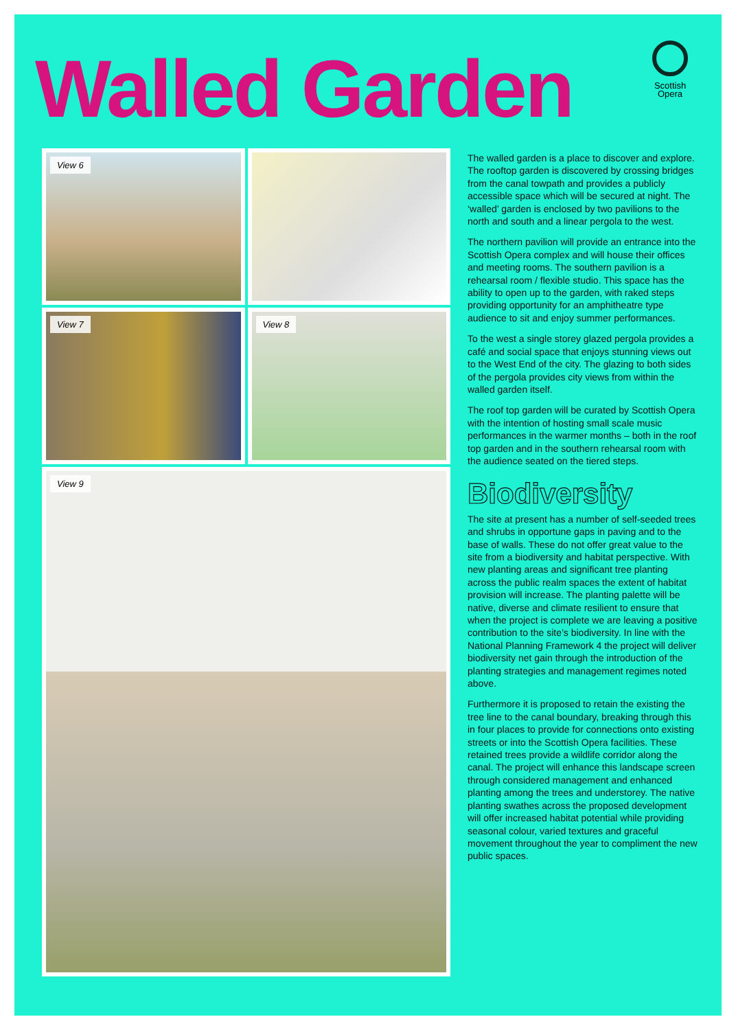Walled Garden
Scottish
Opera
View 6
View 7
View 8
View 9
The walled garden is a place to discover and explore. The rooftop garden is discovered by crossing bridges from the canal towpath and provides a publicly accessible space which will be secured at night. The ‘walled’ garden is enclosed by two pavilions to the north and south and a linear pergola to the west.
The northern pavilion will provide an entrance into the Scottish Opera complex and will house their offices and meeting rooms. The southern pavilion is a rehearsal room / flexible studio. This space has the ability to open up to the garden, with raked steps providing opportunity for an amphitheatre type audience to sit and enjoy summer performances.
To the west a single storey glazed pergola provides a café and social space that enjoys stunning views out to the West End of the city. The glazing to both sides of the pergola provides city views from within the walled garden itself.
The roof top garden will be curated by Scottish Opera with the intention of hosting small scale music performances in the warmer months – both in the roof top garden and in the southern rehearsal room with the audience seated on the tiered steps.
Biodiversity
The site at present has a number of self-seeded trees and shrubs in opportune gaps in paving and to the base of walls. These do not offer great value to the site from a biodiversity and habitat perspective. With new planting areas and significant tree planting across the public realm spaces the extent of habitat provision will increase. The planting palette will be native, diverse and climate resilient to ensure that when the project is complete we are leaving a positive contribution to the site’s biodiversity. In line with the National Planning Framework 4 the project will deliver biodiversity net gain through the introduction of the planting strategies and management regimes noted above.
Furthermore it is proposed to retain the existing the tree line to the canal boundary, breaking through this in four places to provide for connections onto existing streets or into the Scottish Opera facilities. These retained trees provide a wildlife corridor along the canal. The project will enhance this landscape screen through considered management and enhanced planting among the trees and understorey. The native planting swathes across the proposed development will offer increased habitat potential while providing seasonal colour, varied textures and graceful movement throughout the year to compliment the new public spaces.